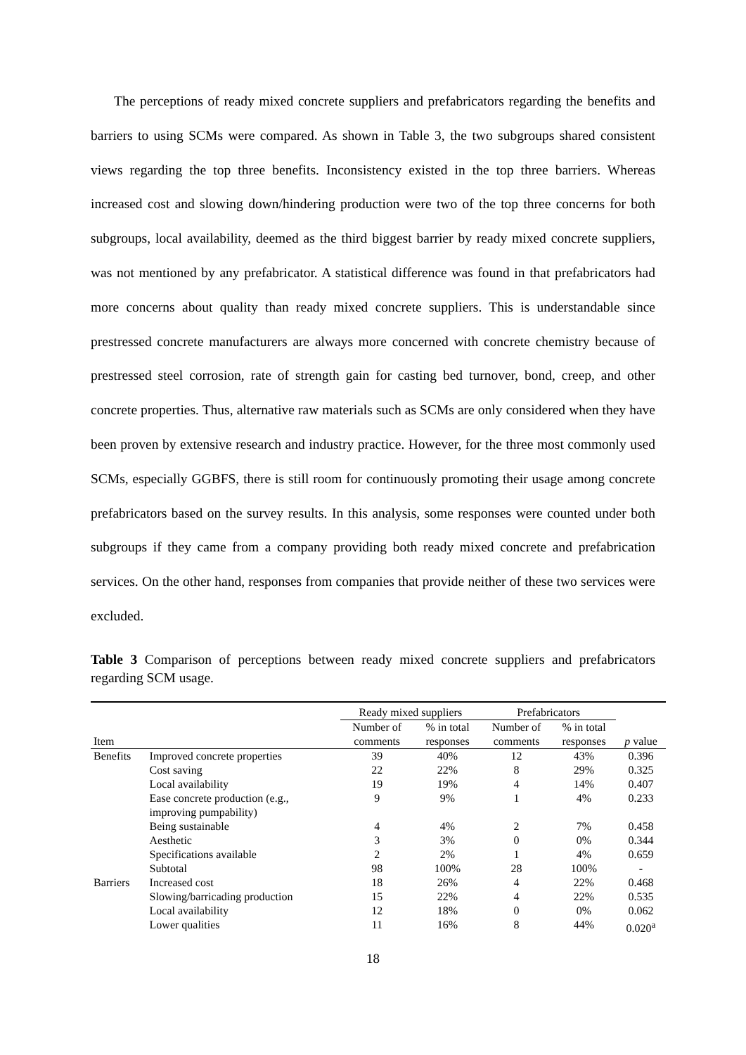The perceptions of ready mixed concrete suppliers and prefabricators regarding the benefits and barriers to using SCMs were compared. As shown in Table 3, the two subgroups shared consistent views regarding the top three benefits. Inconsistency existed in the top three barriers. Whereas increased cost and slowing down/hindering production were two of the top three concerns for both subgroups, local availability, deemed as the third biggest barrier by ready mixed concrete suppliers, was not mentioned by any prefabricator. A statistical difference was found in that prefabricators had more concerns about quality than ready mixed concrete suppliers. This is understandable since prestressed concrete manufacturers are always more concerned with concrete chemistry because of prestressed steel corrosion, rate of strength gain for casting bed turnover, bond, creep, and other concrete properties. Thus, alternative raw materials such as SCMs are only considered when they have been proven by extensive research and industry practice. However, for the three most commonly used SCMs, especially GGBFS, there is still room for continuously promoting their usage among concrete prefabricators based on the survey results. In this analysis, some responses were counted under both subgroups if they came from a company providing both ready mixed concrete and prefabrication services. On the other hand, responses from companies that provide neither of these two services were excluded.
Table 3 Comparison of perceptions between ready mixed concrete suppliers and prefabricators regarding SCM usage.
| | | Ready mixed suppliers | | Prefabricators | | |
| --- | --- | --- | --- | --- | --- | --- |
| | | Number of | % in total | Number of | % in total | |
| Item | | comments | responses | comments | responses | p value |
| Benefits | Improved concrete properties | 39 | 40% | 12 | 43% | 0.396 |
| | Cost saving | 22 | 22% | 8 | 29% | 0.325 |
| | Local availability | 19 | 19% | 4 | 14% | 0.407 |
| | Ease concrete production (e.g., improving pumpability) | 9 | 9% | 1 | 4% | 0.233 |
| | Being sustainable | 4 | 4% | 2 | 7% | 0.458 |
| | Aesthetic | 3 | 3% | 0 | 0% | 0.344 |
| | Specifications available | 2 | 2% | 1 | 4% | 0.659 |
| | Subtotal | 98 | 100% | 28 | 100% | - |
| Barriers | Increased cost | 18 | 26% | 4 | 22% | 0.468 |
| | Slowing/barricading production | 15 | 22% | 4 | 22% | 0.535 |
| | Local availability | 12 | 18% | 0 | 0% | 0.062 |
| | Lower qualities | 11 | 16% | 8 | 44% | 0.020<sup>a</sup> |
18